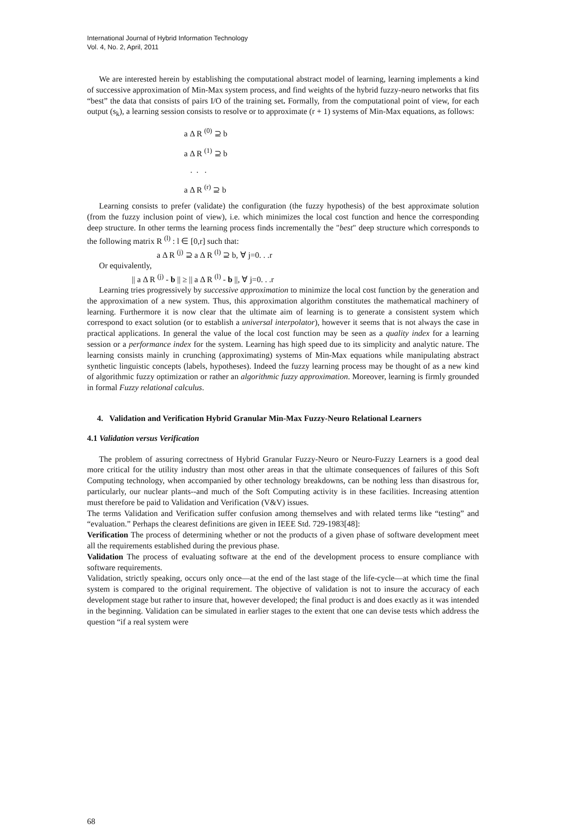International Journal of Hybrid Information Technology
Vol. 4, No. 2, April, 2011
We are interested herein by establishing the computational abstract model of learning, learning implements a kind of successive approximation of Min-Max system process, and find weights of the hybrid fuzzy-neuro networks that fits “best” the data that consists of pairs I/O of the training set. Formally, from the computational point of view, for each output (s<sub>k</sub>), a learning session consists to resolve or to approximate (r + 1) systems of Min-Max equations, as follows:
a Δ R <sup>(0)</sup> ⊇ b
a Δ R <sup>(1)</sup> ⊇ b
. . .
a Δ R <sup>(r)</sup> ⊇ b
Learning consists to prefer (validate) the configuration (the fuzzy hypothesis) of the best approximate solution (from the fuzzy inclusion point of view), i.e. which minimizes the local cost function and hence the corresponding deep structure. In other terms the learning process finds incrementally the "best" deep structure which corresponds to the following matrix R <sup>(l)</sup> : l ∈ [0,r] such that:
a Δ R <sup>(j)</sup> ⊇ a Δ R <sup>(l)</sup> ⊇ b, ∀ j=0. . .r
Or equivalently,
|| a Δ R <sup>(j)</sup> - b || ≥ || a Δ R <sup>(l)</sup> - b ||, ∀ j=0. . .r
Learning tries progressively by successive approximation to minimize the local cost function by the generation and the approximation of a new system. Thus, this approximation algorithm constitutes the mathematical machinery of learning. Furthermore it is now clear that the ultimate aim of learning is to generate a consistent system which correspond to exact solution (or to establish a universal interpolator), however it seems that is not always the case in practical applications. In general the value of the local cost function may be seen as a quality index for a learning session or a performance index for the system. Learning has high speed due to its simplicity and analytic nature. The learning consists mainly in crunching (approximating) systems of Min-Max equations while manipulating abstract synthetic linguistic concepts (labels, hypotheses). Indeed the fuzzy learning process may be thought of as a new kind of algorithmic fuzzy optimization or rather an algorithmic fuzzy approximation. Moreover, learning is firmly grounded in formal Fuzzy relational calculus.
4. Validation and Verification Hybrid Granular Min-Max Fuzzy-Neuro Relational Learners
4.1 Validation versus Verification
The problem of assuring correctness of Hybrid Granular Fuzzy-Neuro or Neuro-Fuzzy Learners is a good deal more critical for the utility industry than most other areas in that the ultimate consequences of failures of this Soft Computing technology, when accompanied by other technology breakdowns, can be nothing less than disastrous for, particularly, our nuclear plants--and much of the Soft Computing activity is in these facilities. Increasing attention must therefore be paid to Validation and Verification (V&V) issues.
The terms Validation and Verification suffer confusion among themselves and with related terms like “testing” and “evaluation.” Perhaps the clearest definitions are given in IEEE Std. 729-1983[48]:
Verification The process of determining whether or not the products of a given phase of software development meet all the requirements established during the previous phase.
Validation The process of evaluating software at the end of the development process to ensure compliance with software requirements.
Validation, strictly speaking, occurs only once—at the end of the last stage of the life-cycle—at which time the final system is compared to the original requirement. The objective of validation is not to insure the accuracy of each development stage but rather to insure that, however developed; the final product is and does exactly as it was intended in the beginning. Validation can be simulated in earlier stages to the extent that one can devise tests which address the question “if a real system were
68